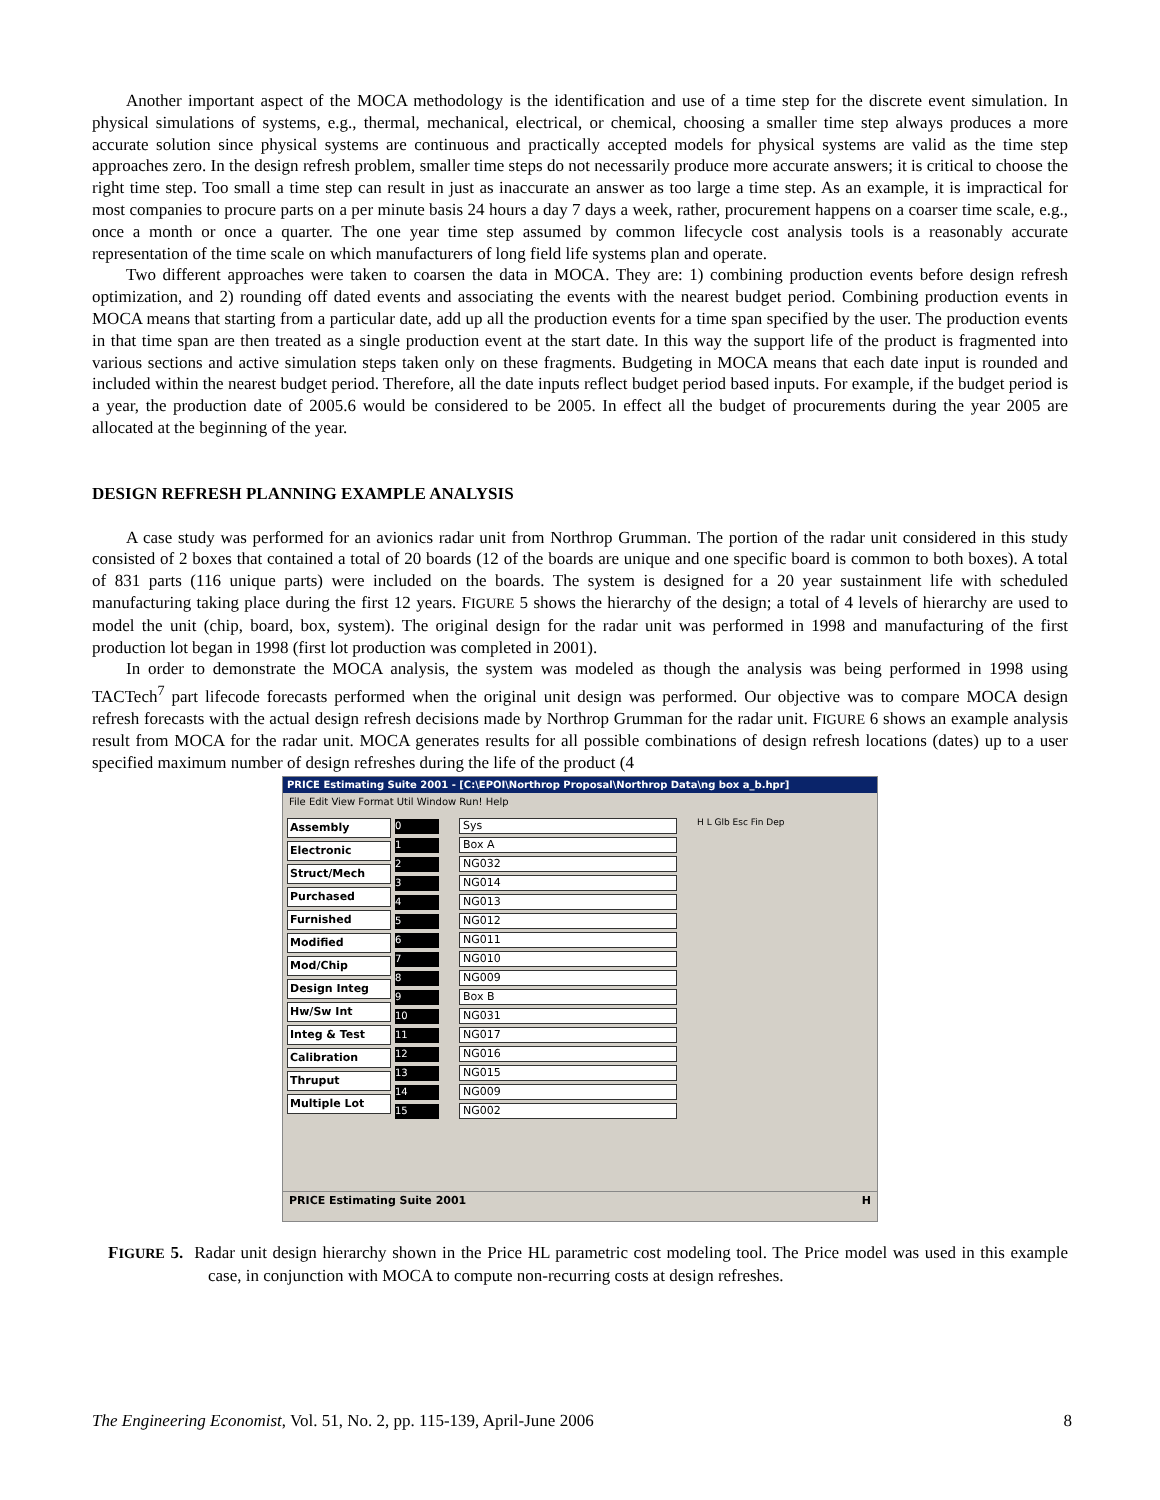Another important aspect of the MOCA methodology is the identification and use of a time step for the discrete event simulation. In physical simulations of systems, e.g., thermal, mechanical, electrical, or chemical, choosing a smaller time step always produces a more accurate solution since physical systems are continuous and practically accepted models for physical systems are valid as the time step approaches zero. In the design refresh problem, smaller time steps do not necessarily produce more accurate answers; it is critical to choose the right time step. Too small a time step can result in just as inaccurate an answer as too large a time step. As an example, it is impractical for most companies to procure parts on a per minute basis 24 hours a day 7 days a week, rather, procurement happens on a coarser time scale, e.g., once a month or once a quarter. The one year time step assumed by common lifecycle cost analysis tools is a reasonably accurate representation of the time scale on which manufacturers of long field life systems plan and operate.
Two different approaches were taken to coarsen the data in MOCA. They are: 1) combining production events before design refresh optimization, and 2) rounding off dated events and associating the events with the nearest budget period. Combining production events in MOCA means that starting from a particular date, add up all the production events for a time span specified by the user. The production events in that time span are then treated as a single production event at the start date. In this way the support life of the product is fragmented into various sections and active simulation steps taken only on these fragments. Budgeting in MOCA means that each date input is rounded and included within the nearest budget period. Therefore, all the date inputs reflect budget period based inputs. For example, if the budget period is a year, the production date of 2005.6 would be considered to be 2005. In effect all the budget of procurements during the year 2005 are allocated at the beginning of the year.
DESIGN REFRESH PLANNING EXAMPLE ANALYSIS
A case study was performed for an avionics radar unit from Northrop Grumman. The portion of the radar unit considered in this study consisted of 2 boxes that contained a total of 20 boards (12 of the boards are unique and one specific board is common to both boxes). A total of 831 parts (116 unique parts) were included on the boards. The system is designed for a 20 year sustainment life with scheduled manufacturing taking place during the first 12 years. FIGURE 5 shows the hierarchy of the design; a total of 4 levels of hierarchy are used to model the unit (chip, board, box, system). The original design for the radar unit was performed in 1998 and manufacturing of the first production lot began in 1998 (first lot production was completed in 2001).
In order to demonstrate the MOCA analysis, the system was modeled as though the analysis was being performed in 1998 using TACTech<sup>7</sup> part lifecode forecasts performed when the original unit design was performed. Our objective was to compare MOCA design refresh forecasts with the actual design refresh decisions made by Northrop Grumman for the radar unit. FIGURE 6 shows an example analysis result from MOCA for the radar unit. MOCA generates results for all possible combinations of design refresh locations (dates) up to a user specified maximum number of design refreshes during the life of the product (4
PRICE Estimating Suite 2001 - [C:\EPOI\Northrop Proposal\Northrop Data\ng box a_b.hpr]
File Edit View Format Util Window Run! Help
Assembly
Electronic
Struct/Mech
Purchased
Furnished
Modified
Mod/Chip
Design Integ
Hw/Sw Int
Integ & Test
Calibration
Thruput
Multiple Lot
0
1
2
3
4
5
6
7
8
9
10
11
12
13
14
15
Sys
Box A
NG032
NG014
NG013
NG012
NG011
NG010
NG009
Box B
NG031
NG017
NG016
NG015
NG009
NG002
H L Glb Esc Fin Dep
PRICE Estimating Suite 2001 H
FIGURE 5. Radar unit design hierarchy shown in the Price HL parametric cost modeling tool. The Price model was used in this example case, in conjunction with MOCA to compute non-recurring costs at design refreshes.
The Engineering Economist, Vol. 51, No. 2, pp. 115-139, April-June 2006 8